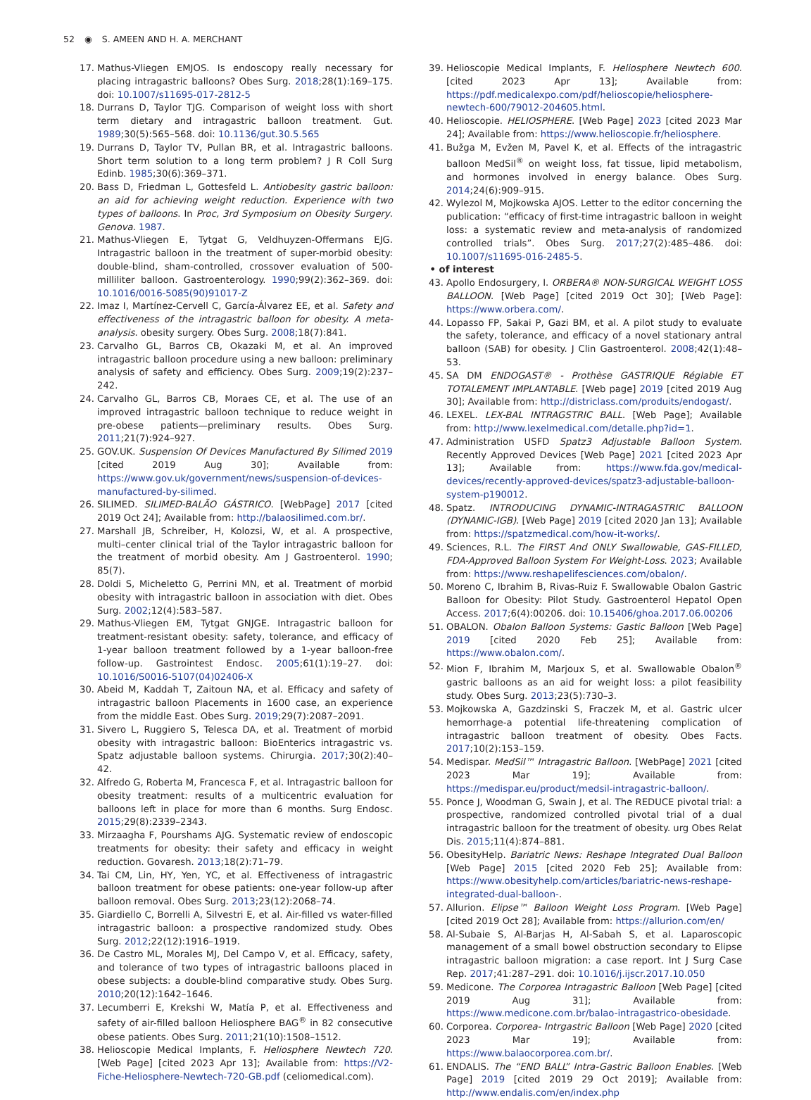52 ◉ S. AMEEN AND H. A. MERCHANT
17. Mathus-Vliegen EMJOS. Is endoscopy really necessary for placing intragastric balloons? Obes Surg. 2018;28(1):169–175. doi: 10.1007/s11695-017-2812-5
18. Durrans D, Taylor TJG. Comparison of weight loss with short term dietary and intragastric balloon treatment. Gut. 1989;30(5):565–568. doi: 10.1136/gut.30.5.565
19. Durrans D, Taylor TV, Pullan BR, et al. Intragastric balloons. Short term solution to a long term problem? J R Coll Surg Edinb. 1985;30(6):369–371.
20. Bass D, Friedman L, Gottesfeld L. Antiobesity gastric balloon: an aid for achieving weight reduction. Experience with two types of balloons. In Proc, 3rd Symposium on Obesity Surgery. Genova. 1987.
21. Mathus-Vliegen E, Tytgat G, Veldhuyzen-Offermans EJG. Intragastric balloon in the treatment of super-morbid obesity: double-blind, sham-controlled, crossover evaluation of 500-milliliter balloon. Gastroenterology. 1990;99(2):362–369. doi: 10.1016/0016-5085(90)91017-Z
22. Imaz I, Martínez-Cervell C, García-Álvarez EE, et al. Safety and effectiveness of the intragastric balloon for obesity. A meta-analysis. obesity surgery. Obes Surg. 2008;18(7):841.
23. Carvalho GL, Barros CB, Okazaki M, et al. An improved intragastric balloon procedure using a new balloon: preliminary analysis of safety and efficiency. Obes Surg. 2009;19(2):237–242.
24. Carvalho GL, Barros CB, Moraes CE, et al. The use of an improved intragastric balloon technique to reduce weight in pre-obese patients—preliminary results. Obes Surg. 2011;21(7):924–927.
25. GOV.UK. Suspension Of Devices Manufactured By Silimed 2019 [cited 2019 Aug 30]; Available from: https://www.gov.uk/government/news/suspension-of-devices-manufactured-by-silimed.
26. SILIMED. SILIMED-BALÃO GÁSTRICO. [WebPage] 2017 [cited 2019 Oct 24]; Available from: http://balaosilimed.com.br/.
27. Marshall JB, Schreiber, H, Kolozsi, W, et al. A prospective, multi–center clinical trial of the Taylor intragastric balloon for the treatment of morbid obesity. Am J Gastroenterol. 1990; 85(7).
28. Doldi S, Micheletto G, Perrini MN, et al. Treatment of morbid obesity with intragastric balloon in association with diet. Obes Surg. 2002;12(4):583–587.
29. Mathus-Vliegen EM, Tytgat GNJGE. Intragastric balloon for treatment-resistant obesity: safety, tolerance, and efficacy of 1-year balloon treatment followed by a 1-year balloon-free follow-up. Gastrointest Endosc. 2005;61(1):19–27. doi: 10.1016/S0016-5107(04)02406-X
30. Abeid M, Kaddah T, Zaitoun NA, et al. Efficacy and safety of intragastric balloon Placements in 1600 case, an experience from the middle East. Obes Surg. 2019;29(7):2087–2091.
31. Sivero L, Ruggiero S, Telesca DA, et al. Treatment of morbid obesity with intragastric balloon: BioEnterics intragastric vs. Spatz adjustable balloon systems. Chirurgia. 2017;30(2):40–42.
32. Alfredo G, Roberta M, Francesca F, et al. Intragastric balloon for obesity treatment: results of a multicentric evaluation for balloons left in place for more than 6 months. Surg Endosc. 2015;29(8):2339–2343.
33. Mirzaagha F, Pourshams AJG. Systematic review of endoscopic treatments for obesity: their safety and efficacy in weight reduction. Govaresh. 2013;18(2):71–79.
34. Tai CM, Lin, HY, Yen, YC, et al. Effectiveness of intragastric balloon treatment for obese patients: one-year follow-up after balloon removal. Obes Surg. 2013;23(12):2068–74.
35. Giardiello C, Borrelli A, Silvestri E, et al. Air-filled vs water-filled intragastric balloon: a prospective randomized study. Obes Surg. 2012;22(12):1916–1919.
36. De Castro ML, Morales MJ, Del Campo V, et al. Efficacy, safety, and tolerance of two types of intragastric balloons placed in obese subjects: a double-blind comparative study. Obes Surg. 2010;20(12):1642–1646.
37. Lecumberri E, Krekshi W, Matía P, et al. Effectiveness and safety of air-filled balloon Heliosphere BAG<sup>®</sup> in 82 consecutive obese patients. Obes Surg. 2011;21(10):1508–1512.
38. Helioscopie Medical Implants, F. Heliosphere Newtech 720. [Web Page] [cited 2023 Apr 13]; Available from: https://V2-Fiche-Heliosphere-Newtech-720-GB.pdf (celiomedical.com).
39. Helioscopie Medical Implants, F. Heliosphere Newtech 600. [cited 2023 Apr 13]; Available from: https://pdf.medicalexpo.com/pdf/helioscopie/heliosphere-newtech-600/79012-204605.html.
40. Helioscopie. HELIOSPHERE. [Web Page] 2023 [cited 2023 Mar 24]; Available from: https://www.helioscopie.fr/heliosphere.
41. Bužga M, Evžen M, Pavel K, et al. Effects of the intragastric balloon MedSil<sup>®</sup> on weight loss, fat tissue, lipid metabolism, and hormones involved in energy balance. Obes Surg. 2014;24(6):909–915.
42. Wylezol M, Mojkowska AJOS. Letter to the editor concerning the publication: “efficacy of first-time intragastric balloon in weight loss: a systematic review and meta-analysis of randomized controlled trials”. Obes Surg. 2017;27(2):485–486. doi: 10.1007/s11695-016-2485-5.
• of interest
43. Apollo Endosurgery, I. ORBERA® NON-SURGICAL WEIGHT LOSS BALLOON. [Web Page] [cited 2019 Oct 30]; [Web Page]: https://www.orbera.com/.
44. Lopasso FP, Sakai P, Gazi BM, et al. A pilot study to evaluate the safety, tolerance, and efficacy of a novel stationary antral balloon (SAB) for obesity. J Clin Gastroenterol. 2008;42(1):48–53.
45. SA DM ENDOGAST® - Prothèse GASTRIQUE Réglable ET TOTALEMENT IMPLANTABLE. [Web page] 2019 [cited 2019 Aug 30]; Available from: http://districlass.com/produits/endogast/.
46. LEXEL. LEX-BAL INTRAGSTRIC BALL. [Web Page]; Available from: http://www.lexelmedical.com/detalle.php?id=1.
47. Administration USFD Spatz3 Adjustable Balloon System. Recently Approved Devices [Web Page] 2021 [cited 2023 Apr 13]; Available from: https://www.fda.gov/medical-devices/recently-approved-devices/spatz3-adjustable-balloon-system-p190012.
48. Spatz. INTRODUCING DYNAMIC-INTRAGASTRIC BALLOON (DYNAMIC-IGB). [Web Page] 2019 [cited 2020 Jan 13]; Available from: https://spatzmedical.com/how-it-works/.
49. Sciences, R.L. The FIRST And ONLY Swallowable, GAS-FILLED, FDA-Approved Balloon System For Weight-Loss. 2023; Available from: https://www.reshapelifesciences.com/obalon/.
50. Moreno C, Ibrahim B, Rivas-Ruiz F. Swallowable Obalon Gastric Balloon for Obesity: Pilot Study. Gastroenterol Hepatol Open Access. 2017;6(4):00206. doi: 10.15406/ghoa.2017.06.00206
51. OBALON. Obalon Balloon Systems: Gastic Balloon [Web Page] 2019 [cited 2020 Feb 25]; Available from: https://www.obalon.com/.
52. Mion F, Ibrahim M, Marjoux S, et al. Swallowable Obalon<sup>®</sup> gastric balloons as an aid for weight loss: a pilot feasibility study. Obes Surg. 2013;23(5):730–3.
53. Mojkowska A, Gazdzinski S, Fraczek M, et al. Gastric ulcer hemorrhage-a potential life-threatening complication of intragastric balloon treatment of obesity. Obes Facts. 2017;10(2):153–159.
54. Medispar. MedSil™ Intragastric Balloon. [WebPage] 2021 [cited 2023 Mar 19]; Available from: https://medispar.eu/product/medsil-intragastric-balloon/.
55. Ponce J, Woodman G, Swain J, et al. The REDUCE pivotal trial: a prospective, randomized controlled pivotal trial of a dual intragastric balloon for the treatment of obesity. urg Obes Relat Dis. 2015;11(4):874–881.
56. ObesityHelp. Bariatric News: Reshape Integrated Dual Balloon [Web Page] 2015 [cited 2020 Feb 25]; Available from: https://www.obesityhelp.com/articles/bariatric-news-reshape-integrated-dual-balloon-.
57. Allurion. Elipse™ Balloon Weight Loss Program. [Web Page] [cited 2019 Oct 28]; Available from: https://allurion.com/en/
58. Al-Subaie S, Al-Barjas H, Al-Sabah S, et al. Laparoscopic management of a small bowel obstruction secondary to Elipse intragastric balloon migration: a case report. Int J Surg Case Rep. 2017;41:287–291. doi: 10.1016/j.ijscr.2017.10.050
59. Medicone. The Corporea Intragastric Balloon [Web Page] [cited 2019 Aug 31]; Available from: https://www.medicone.com.br/balao-intragastrico-obesidade.
60. Corporea. Corporea- Intrgastric Balloon [Web Page] 2020 [cited 2023 Mar 19]; Available from: https://www.balaocorporea.com.br/.
61. ENDALIS. The “END BALL” Intra-Gastric Balloon Enables. [Web Page] 2019 [cited 2019 29 Oct 2019]; Available from: http://www.endalis.com/en/index.php